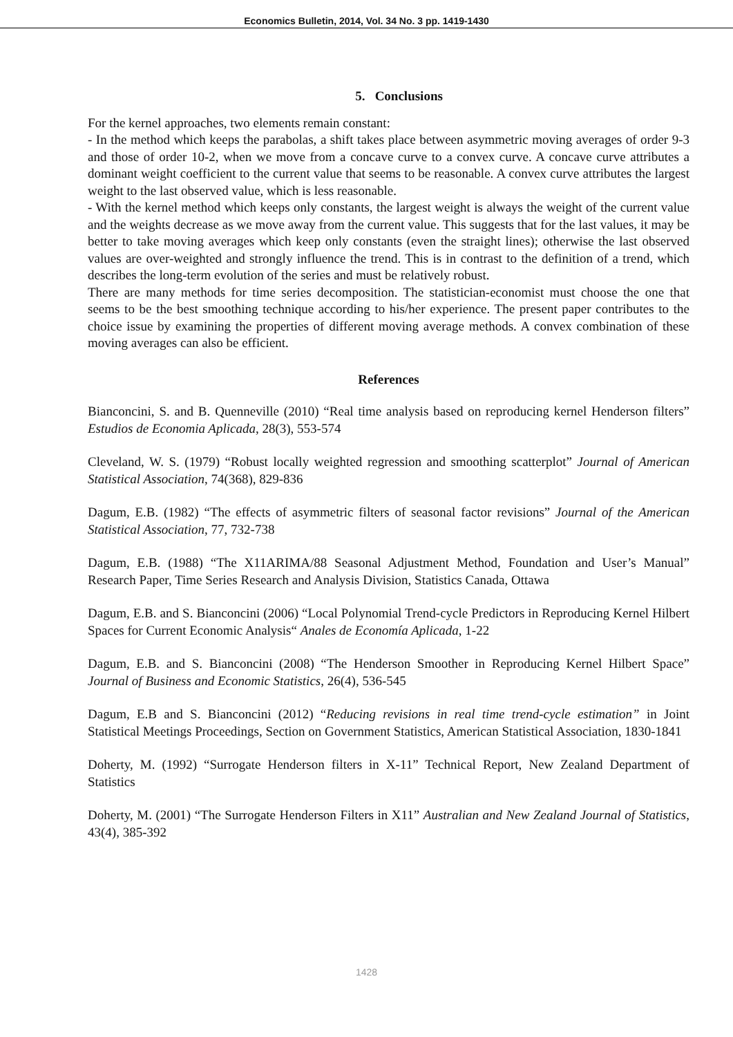Economics Bulletin, 2014, Vol. 34 No. 3 pp. 1419-1430
5. Conclusions
For the kernel approaches, two elements remain constant:
- In the method which keeps the parabolas, a shift takes place between asymmetric moving averages of order 9-3 and those of order 10-2, when we move from a concave curve to a convex curve. A concave curve attributes a dominant weight coefficient to the current value that seems to be reasonable. A convex curve attributes the largest weight to the last observed value, which is less reasonable.
- With the kernel method which keeps only constants, the largest weight is always the weight of the current value and the weights decrease as we move away from the current value. This suggests that for the last values, it may be better to take moving averages which keep only constants (even the straight lines); otherwise the last observed values are over-weighted and strongly influence the trend. This is in contrast to the definition of a trend, which describes the long-term evolution of the series and must be relatively robust.
There are many methods for time series decomposition. The statistician-economist must choose the one that seems to be the best smoothing technique according to his/her experience. The present paper contributes to the choice issue by examining the properties of different moving average methods. A convex combination of these moving averages can also be efficient.
References
Bianconcini, S. and B. Quenneville (2010) “Real time analysis based on reproducing kernel Henderson filters” Estudios de Economia Aplicada, 28(3), 553-574
Cleveland, W. S. (1979) “Robust locally weighted regression and smoothing scatterplot” Journal of American Statistical Association, 74(368), 829-836
Dagum, E.B. (1982) “The effects of asymmetric filters of seasonal factor revisions” Journal of the American Statistical Association, 77, 732-738
Dagum, E.B. (1988) “The X11ARIMA/88 Seasonal Adjustment Method, Foundation and User’s Manual” Research Paper, Time Series Research and Analysis Division, Statistics Canada, Ottawa
Dagum, E.B. and S. Bianconcini (2006) “Local Polynomial Trend-cycle Predictors in Reproducing Kernel Hilbert Spaces for Current Economic Analysis“ Anales de Economía Aplicada, 1-22
Dagum, E.B. and S. Bianconcini (2008) “The Henderson Smoother in Reproducing Kernel Hilbert Space” Journal of Business and Economic Statistics, 26(4), 536-545
Dagum, E.B and S. Bianconcini (2012) “Reducing revisions in real time trend-cycle estimation” in Joint Statistical Meetings Proceedings, Section on Government Statistics, American Statistical Association, 1830-1841
Doherty, M. (1992) “Surrogate Henderson filters in X-11” Technical Report, New Zealand Department of Statistics
Doherty, M. (2001) “The Surrogate Henderson Filters in X11” Australian and New Zealand Journal of Statistics, 43(4), 385-392
1428